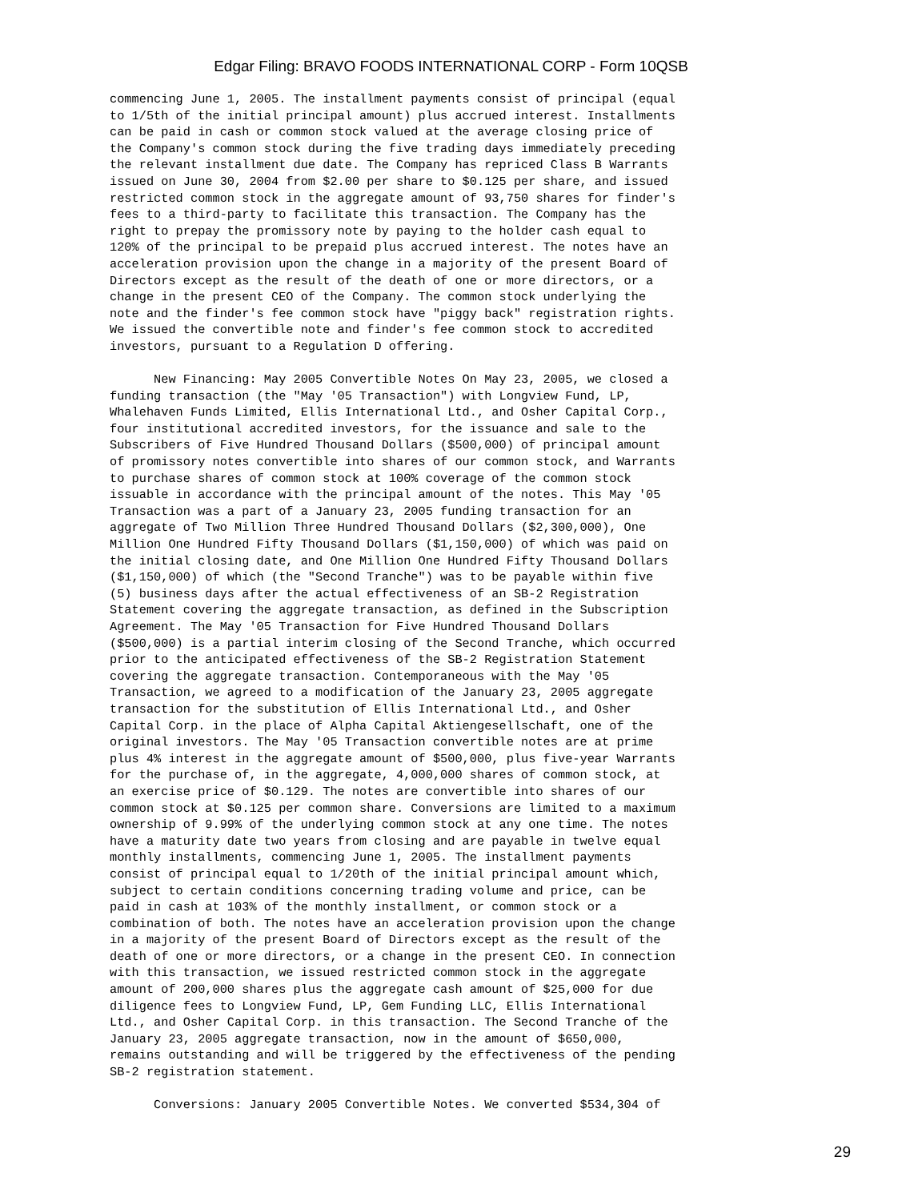Edgar Filing: BRAVO FOODS INTERNATIONAL CORP - Form 10QSB
commencing June 1, 2005. The installment payments consist of principal (equal
to 1/5th of the initial principal amount) plus accrued interest. Installments
can be paid in cash or common stock valued at the average closing price of
the Company's common stock during the five trading days immediately preceding
the relevant installment due date. The Company has repriced Class B Warrants
issued on June 30, 2004 from $2.00 per share to $0.125 per share, and issued
restricted common stock in the aggregate amount of 93,750 shares for finder's
fees to a third-party to facilitate this transaction. The Company has the
right to prepay the promissory note by paying to the holder cash equal to
120% of the principal to be prepaid plus accrued interest. The notes have an
acceleration provision upon the change in a majority of the present Board of
Directors except as the result of the death of one or more directors, or a
change in the present CEO of the Company. The common stock underlying the
note and the finder's fee common stock have "piggy back" registration rights.
We issued the convertible note and finder's fee common stock to accredited
investors, pursuant to a Regulation D offering.

      New Financing: May 2005 Convertible Notes On May 23, 2005, we closed a
funding transaction (the "May '05 Transaction") with Longview Fund, LP,
Whalehaven Funds Limited, Ellis International Ltd., and Osher Capital Corp.,
four institutional accredited investors, for the issuance and sale to the
Subscribers of Five Hundred Thousand Dollars ($500,000) of principal amount
of promissory notes convertible into shares of our common stock, and Warrants
to purchase shares of common stock at 100% coverage of the common stock
issuable in accordance with the principal amount of the notes. This May '05
Transaction was a part of a January 23, 2005 funding transaction for an
aggregate of Two Million Three Hundred Thousand Dollars ($2,300,000), One
Million One Hundred Fifty Thousand Dollars ($1,150,000) of which was paid on
the initial closing date, and One Million One Hundred Fifty Thousand Dollars
($1,150,000) of which (the "Second Tranche") was to be payable within five
(5) business days after the actual effectiveness of an SB-2 Registration
Statement covering the aggregate transaction, as defined in the Subscription
Agreement. The May '05 Transaction for Five Hundred Thousand Dollars
($500,000) is a partial interim closing of the Second Tranche, which occurred
prior to the anticipated effectiveness of the SB-2 Registration Statement
covering the aggregate transaction. Contemporaneous with the May '05
Transaction, we agreed to a modification of the January 23, 2005 aggregate
transaction for the substitution of Ellis International Ltd., and Osher
Capital Corp. in the place of Alpha Capital Aktiengesellschaft, one of the
original investors. The May '05 Transaction convertible notes are at prime
plus 4% interest in the aggregate amount of $500,000, plus five-year Warrants
for the purchase of, in the aggregate, 4,000,000 shares of common stock, at
an exercise price of $0.129. The notes are convertible into shares of our
common stock at $0.125 per common share. Conversions are limited to a maximum
ownership of 9.99% of the underlying common stock at any one time. The notes
have a maturity date two years from closing and are payable in twelve equal
monthly installments, commencing June 1, 2005. The installment payments
consist of principal equal to 1/20th of the initial principal amount which,
subject to certain conditions concerning trading volume and price, can be
paid in cash at 103% of the monthly installment, or common stock or a
combination of both. The notes have an acceleration provision upon the change
in a majority of the present Board of Directors except as the result of the
death of one or more directors, or a change in the present CEO. In connection
with this transaction, we issued restricted common stock in the aggregate
amount of 200,000 shares plus the aggregate cash amount of $25,000 for due
diligence fees to Longview Fund, LP, Gem Funding LLC, Ellis International
Ltd., and Osher Capital Corp. in this transaction. The Second Tranche of the
January 23, 2005 aggregate transaction, now in the amount of $650,000,
remains outstanding and will be triggered by the effectiveness of the pending
SB-2 registration statement.

      Conversions: January 2005 Convertible Notes. We converted $534,304 of
29